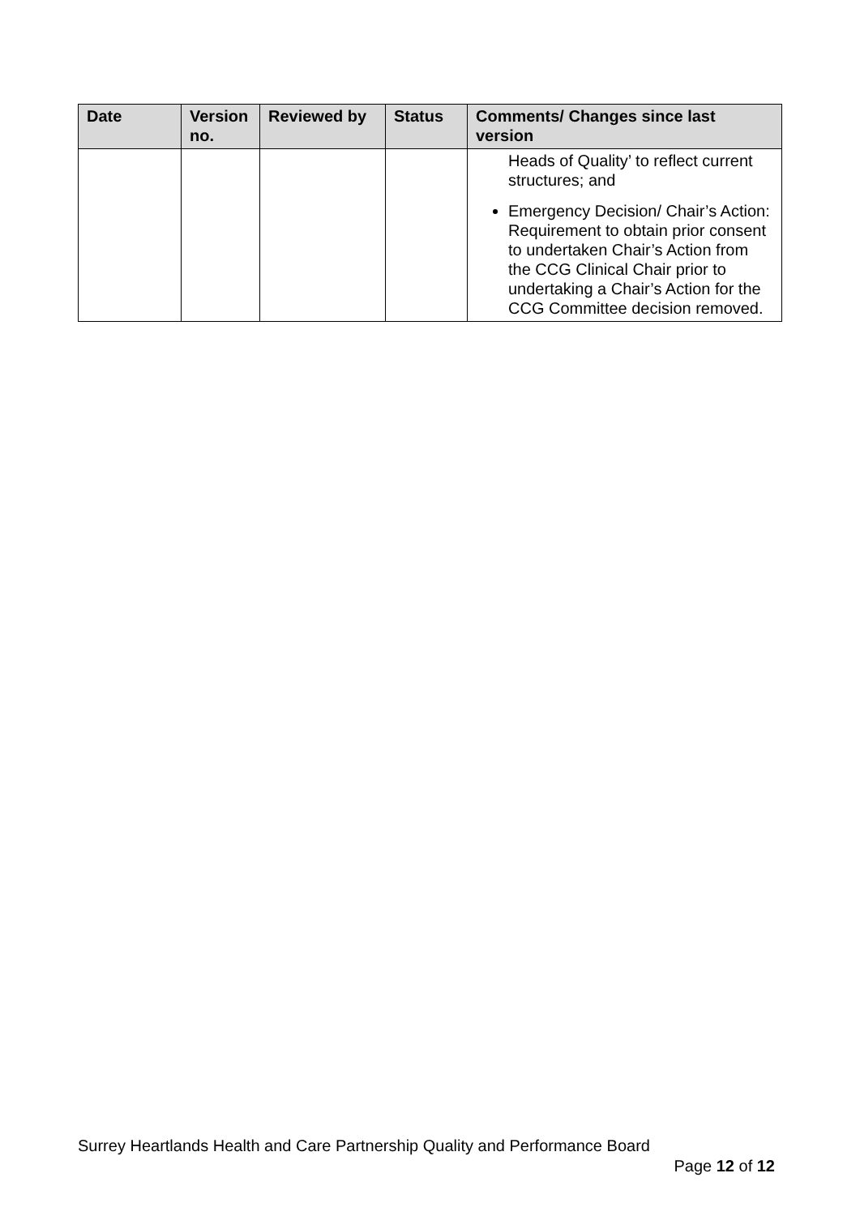| Date | Version no. | Reviewed by | Status | Comments/ Changes since last version |
| --- | --- | --- | --- | --- |
| | | | | Heads of Quality’ to reflect current structures; and Emergency Decision/ Chair’s Action: Requirement to obtain prior consent to undertaken Chair’s Action from the CCG Clinical Chair prior to undertaking a Chair’s Action for the CCG Committee decision removed. |
Surrey Heartlands Health and Care Partnership Quality and Performance Board
Page 12 of 12